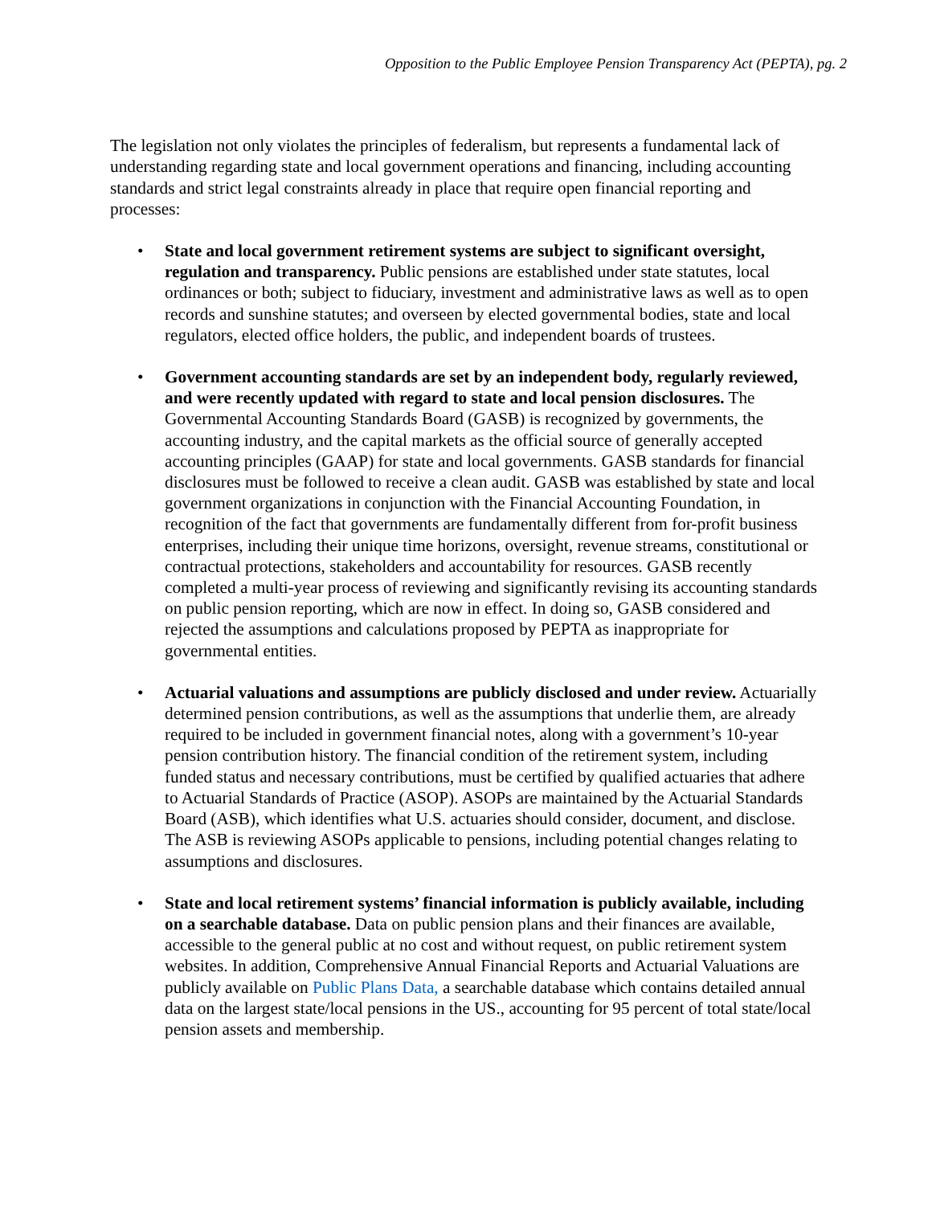Opposition to the Public Employee Pension Transparency Act (PEPTA), pg. 2
The legislation not only violates the principles of federalism, but represents a fundamental lack of understanding regarding state and local government operations and financing, including accounting standards and strict legal constraints already in place that require open financial reporting and processes:
• State and local government retirement systems are subject to significant oversight, regulation and transparency. Public pensions are established under state statutes, local ordinances or both; subject to fiduciary, investment and administrative laws as well as to open records and sunshine statutes; and overseen by elected governmental bodies, state and local regulators, elected office holders, the public, and independent boards of trustees.
• Government accounting standards are set by an independent body, regularly reviewed, and were recently updated with regard to state and local pension disclosures. The Governmental Accounting Standards Board (GASB) is recognized by governments, the accounting industry, and the capital markets as the official source of generally accepted accounting principles (GAAP) for state and local governments. GASB standards for financial disclosures must be followed to receive a clean audit. GASB was established by state and local government organizations in conjunction with the Financial Accounting Foundation, in recognition of the fact that governments are fundamentally different from for-profit business enterprises, including their unique time horizons, oversight, revenue streams, constitutional or contractual protections, stakeholders and accountability for resources. GASB recently completed a multi-year process of reviewing and significantly revising its accounting standards on public pension reporting, which are now in effect. In doing so, GASB considered and rejected the assumptions and calculations proposed by PEPTA as inappropriate for governmental entities.
• Actuarial valuations and assumptions are publicly disclosed and under review. Actuarially determined pension contributions, as well as the assumptions that underlie them, are already required to be included in government financial notes, along with a government’s 10-year pension contribution history. The financial condition of the retirement system, including funded status and necessary contributions, must be certified by qualified actuaries that adhere to Actuarial Standards of Practice (ASOP). ASOPs are maintained by the Actuarial Standards Board (ASB), which identifies what U.S. actuaries should consider, document, and disclose. The ASB is reviewing ASOPs applicable to pensions, including potential changes relating to assumptions and disclosures.
• State and local retirement systems’ financial information is publicly available, including on a searchable database. Data on public pension plans and their finances are available, accessible to the general public at no cost and without request, on public retirement system websites. In addition, Comprehensive Annual Financial Reports and Actuarial Valuations are publicly available on Public Plans Data, a searchable database which contains detailed annual data on the largest state/local pensions in the US., accounting for 95 percent of total state/local pension assets and membership.